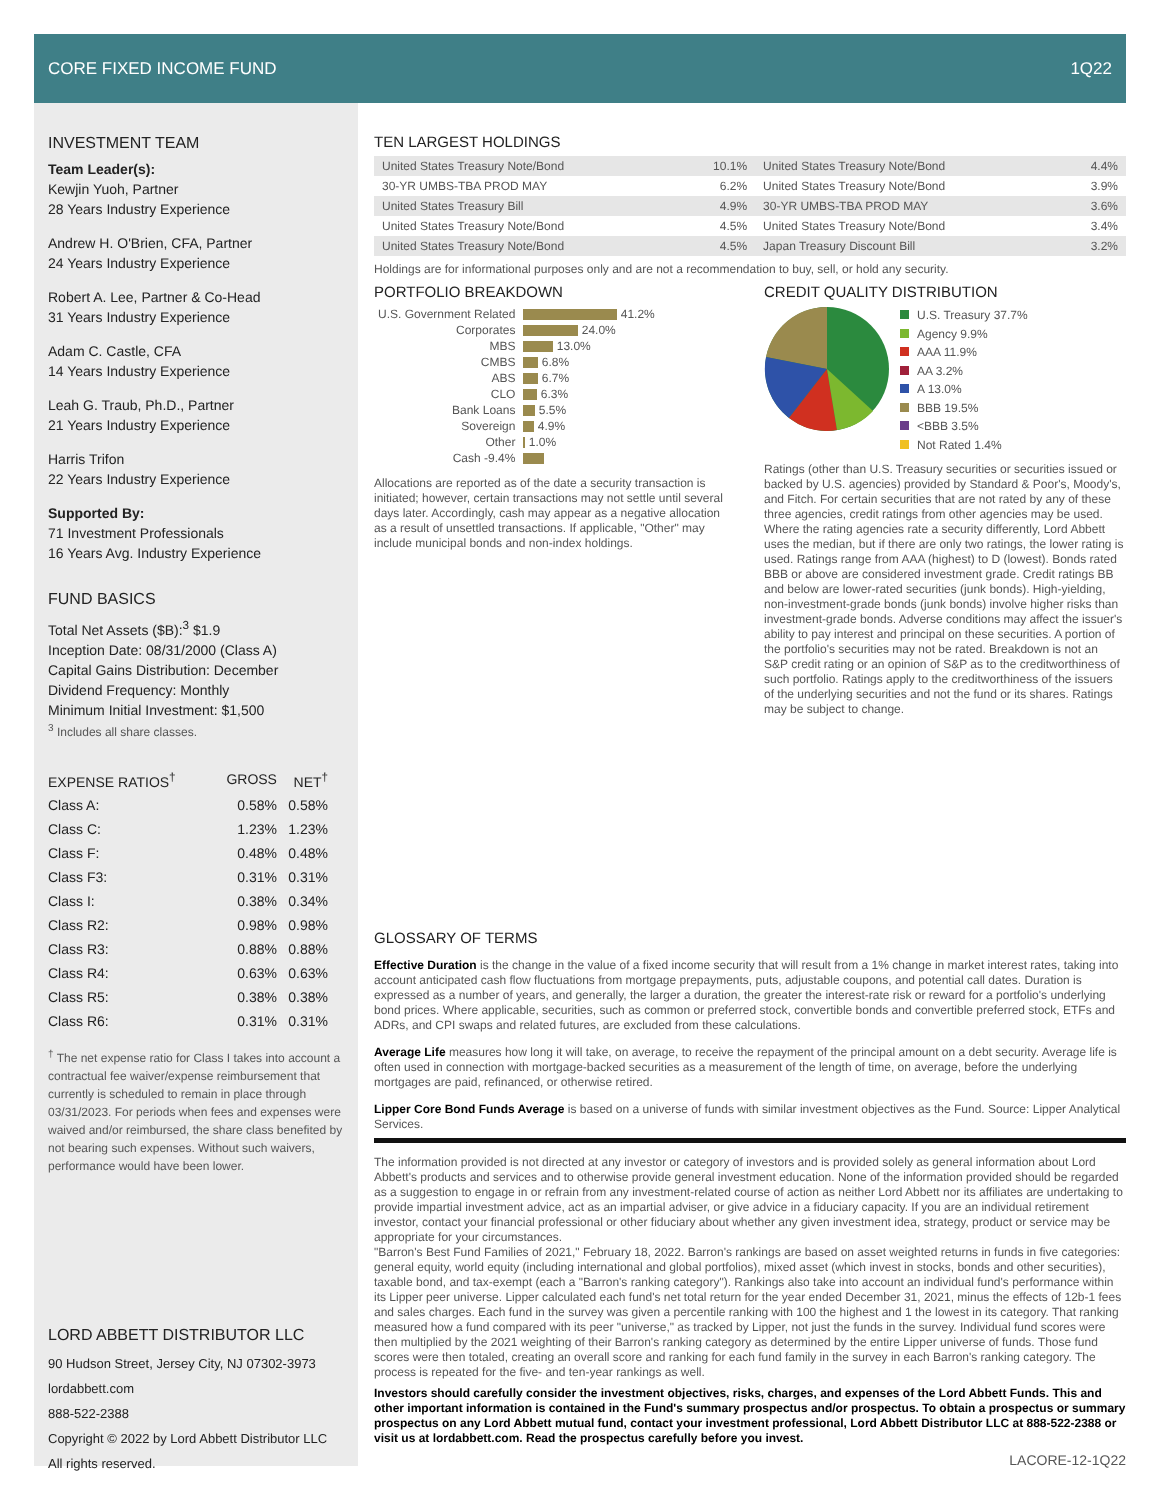CORE FIXED INCOME FUND 1Q22
INVESTMENT TEAM
Team Leader(s):
Kewjin Yuoh, Partner
28 Years Industry Experience
Andrew H. O'Brien, CFA, Partner
24 Years Industry Experience
Robert A. Lee, Partner & Co-Head
31 Years Industry Experience
Adam C. Castle, CFA
14 Years Industry Experience
Leah G. Traub, Ph.D., Partner
21 Years Industry Experience
Harris Trifon
22 Years Industry Experience
Supported By:
71 Investment Professionals
16 Years Avg. Industry Experience
FUND BASICS
Total Net Assets ($B):<sup>3</sup> $1.9
Inception Date: 08/31/2000 (Class A)
Capital Gains Distribution: December
Dividend Frequency: Monthly
Minimum Initial Investment: $1,500
<sup>3</sup> Includes all share classes.
| EXPENSE RATIOS<sup>†</sup> | GROSS | NET<sup>†</sup> |
| --- | --- | --- |
| Class A: | 0.58% | 0.58% |
| Class C: | 1.23% | 1.23% |
| Class F: | 0.48% | 0.48% |
| Class F3: | 0.31% | 0.31% |
| Class I: | 0.38% | 0.34% |
| Class R2: | 0.98% | 0.98% |
| Class R3: | 0.88% | 0.88% |
| Class R4: | 0.63% | 0.63% |
| Class R5: | 0.38% | 0.38% |
| Class R6: | 0.31% | 0.31% |
<sup>†</sup> The net expense ratio for Class I takes into account a contractual fee waiver/expense reimbursement that currently is scheduled to remain in place through 03/31/2023. For periods when fees and expenses were waived and/or reimbursed, the share class benefited by not bearing such expenses. Without such waivers, performance would have been lower.
LORD ABBETT DISTRIBUTOR LLC
90 Hudson Street, Jersey City, NJ 07302-3973
lordabbett.com
888-522-2388
Copyright © 2022 by Lord Abbett Distributor LLC
All rights reserved.
TEN LARGEST HOLDINGS
| United States Treasury Note/Bond | 10.1% | United States Treasury Note/Bond | 4.4% |
| 30-YR UMBS-TBA PROD MAY | 6.2% | United States Treasury Note/Bond | 3.9% |
| United States Treasury Bill | 4.9% | 30-YR UMBS-TBA PROD MAY | 3.6% |
| United States Treasury Note/Bond | 4.5% | United States Treasury Note/Bond | 3.4% |
| United States Treasury Note/Bond | 4.5% | Japan Treasury Discount Bill | 3.2% |
Holdings are for informational purposes only and are not a recommendation to buy, sell, or hold any security.
PORTFOLIO BREAKDOWN
| U.S. Government Related | 41.2% |
| Corporates | 24.0% |
| MBS | 13.0% |
| CMBS | 6.8% |
| ABS | 6.7% |
| CLO | 6.3% |
| Bank Loans | 5.5% |
| Sovereign | 4.9% |
| Other | 1.0% |
| Cash -9.4% | |
Allocations are reported as of the date a security transaction is initiated; however, certain transactions may not settle until several days later. Accordingly, cash may appear as a negative allocation as a result of unsettled transactions. If applicable, "Other" may include municipal bonds and non-index holdings.
CREDIT QUALITY DISTRIBUTION
U.S. Treasury 37.7%
Agency 9.9%
AAA 11.9%
AA 3.2%
A 13.0%
BBB 19.5%
<BBB 3.5%
Not Rated 1.4%
Ratings (other than U.S. Treasury securities or securities issued or backed by U.S. agencies) provided by Standard & Poor's, Moody's, and Fitch. For certain securities that are not rated by any of these three agencies, credit ratings from other agencies may be used. Where the rating agencies rate a security differently, Lord Abbett uses the median, but if there are only two ratings, the lower rating is used. Ratings range from AAA (highest) to D (lowest). Bonds rated BBB or above are considered investment grade. Credit ratings BB and below are lower-rated securities (junk bonds). High-yielding, non-investment-grade bonds (junk bonds) involve higher risks than investment-grade bonds. Adverse conditions may affect the issuer's ability to pay interest and principal on these securities. A portion of the portfolio's securities may not be rated. Breakdown is not an S&P credit rating or an opinion of S&P as to the creditworthiness of such portfolio. Ratings apply to the creditworthiness of the issuers of the underlying securities and not the fund or its shares. Ratings may be subject to change.
GLOSSARY OF TERMS
Effective Duration is the change in the value of a fixed income security that will result from a 1% change in market interest rates, taking into account anticipated cash flow fluctuations from mortgage prepayments, puts, adjustable coupons, and potential call dates. Duration is expressed as a number of years, and generally, the larger a duration, the greater the interest-rate risk or reward for a portfolio's underlying bond prices. Where applicable, securities, such as common or preferred stock, convertible bonds and convertible preferred stock, ETFs and ADRs, and CPI swaps and related futures, are excluded from these calculations.
Average Life measures how long it will take, on average, to receive the repayment of the principal amount on a debt security. Average life is often used in connection with mortgage-backed securities as a measurement of the length of time, on average, before the underlying mortgages are paid, refinanced, or otherwise retired.
Lipper Core Bond Funds Average is based on a universe of funds with similar investment objectives as the Fund. Source: Lipper Analytical Services.
The information provided is not directed at any investor or category of investors and is provided solely as general information about Lord Abbett's products and services and to otherwise provide general investment education. None of the information provided should be regarded as a suggestion to engage in or refrain from any investment-related course of action as neither Lord Abbett nor its affiliates are undertaking to provide impartial investment advice, act as an impartial adviser, or give advice in a fiduciary capacity. If you are an individual retirement investor, contact your financial professional or other fiduciary about whether any given investment idea, strategy, product or service may be appropriate for your circumstances.
"Barron's Best Fund Families of 2021," February 18, 2022. Barron's rankings are based on asset weighted returns in funds in five categories: general equity, world equity (including international and global portfolios), mixed asset (which invest in stocks, bonds and other securities), taxable bond, and tax-exempt (each a "Barron's ranking category"). Rankings also take into account an individual fund's performance within its Lipper peer universe. Lipper calculated each fund's net total return for the year ended December 31, 2021, minus the effects of 12b-1 fees and sales charges. Each fund in the survey was given a percentile ranking with 100 the highest and 1 the lowest in its category. That ranking measured how a fund compared with its peer "universe," as tracked by Lipper, not just the funds in the survey. Individual fund scores were then multiplied by the 2021 weighting of their Barron's ranking category as determined by the entire Lipper universe of funds. Those fund scores were then totaled, creating an overall score and ranking for each fund family in the survey in each Barron's ranking category. The process is repeated for the five- and ten-year rankings as well.
Investors should carefully consider the investment objectives, risks, charges, and expenses of the Lord Abbett Funds. This and other important information is contained in the Fund's summary prospectus and/or prospectus. To obtain a prospectus or summary prospectus on any Lord Abbett mutual fund, contact your investment professional, Lord Abbett Distributor LLC at 888-522-2388 or visit us at lordabbett.com. Read the prospectus carefully before you invest.
LACORE-12-1Q22